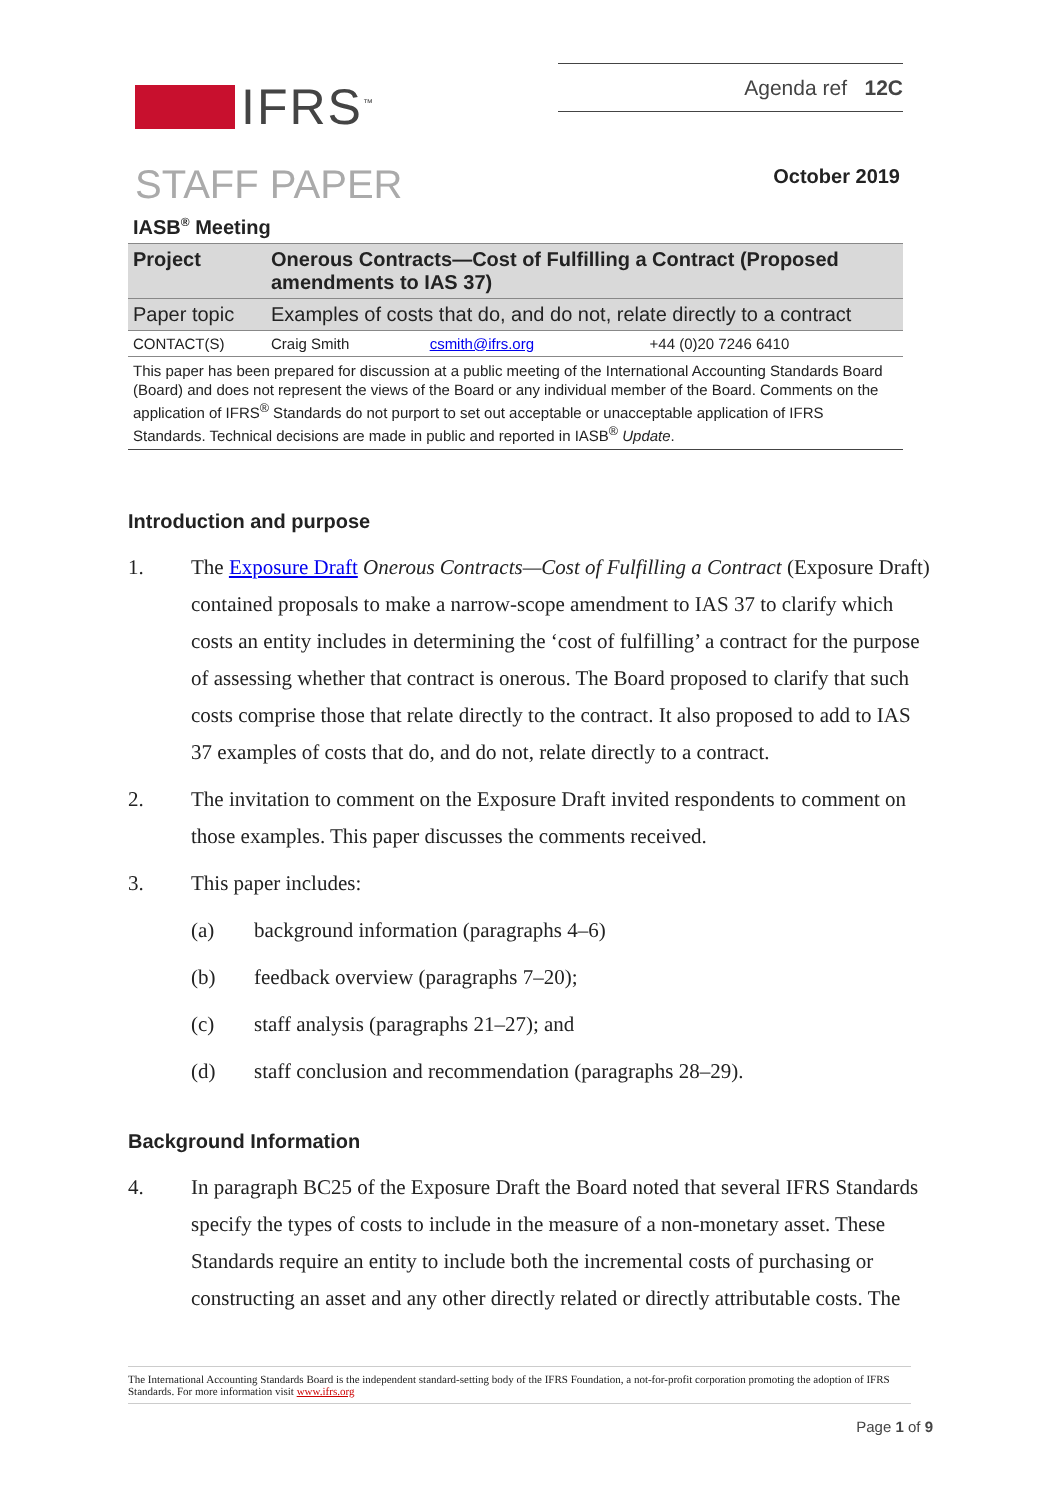IFRS<sup>™</sup> Agenda ref 12C
STAFF PAPER
October 2019
IASB<sup>®</sup> Meeting
| Project | Onerous Contracts—Cost of Fulfilling a Contract (Proposed amendments to IAS 37) | | |
| Paper topic | Examples of costs that do, and do not, relate directly to a contract | | |
| CONTACT(S) | Craig Smith | csmith@ifrs.org | +44 (0)20 7246 6410 |
This paper has been prepared for discussion at a public meeting of the International Accounting Standards Board (Board) and does not represent the views of the Board or any individual member of the Board. Comments on the application of IFRS<sup>®</sup> Standards do not purport to set out acceptable or unacceptable application of IFRS Standards. Technical decisions are made in public and reported in IASB<sup>®</sup> Update.
Introduction and purpose
1. The Exposure Draft Onerous Contracts—Cost of Fulfilling a Contract (Exposure Draft) contained proposals to make a narrow-scope amendment to IAS 37 to clarify which costs an entity includes in determining the ‘cost of fulfilling’ a contract for the purpose of assessing whether that contract is onerous. The Board proposed to clarify that such costs comprise those that relate directly to the contract. It also proposed to add to IAS 37 examples of costs that do, and do not, relate directly to a contract.
2. The invitation to comment on the Exposure Draft invited respondents to comment on those examples. This paper discusses the comments received.
3. This paper includes:
(a) background information (paragraphs 4–6)
(b) feedback overview (paragraphs 7–20);
(c) staff analysis (paragraphs 21–27); and
(d) staff conclusion and recommendation (paragraphs 28–29).
Background Information
4. In paragraph BC25 of the Exposure Draft the Board noted that several IFRS Standards specify the types of costs to include in the measure of a non-monetary asset. These Standards require an entity to include both the incremental costs of purchasing or constructing an asset and any other directly related or directly attributable costs. The
The International Accounting Standards Board is the independent standard-setting body of the IFRS Foundation, a not-for-profit corporation promoting the adoption of IFRS Standards. For more information visit www.ifrs.org
Page 1 of 9